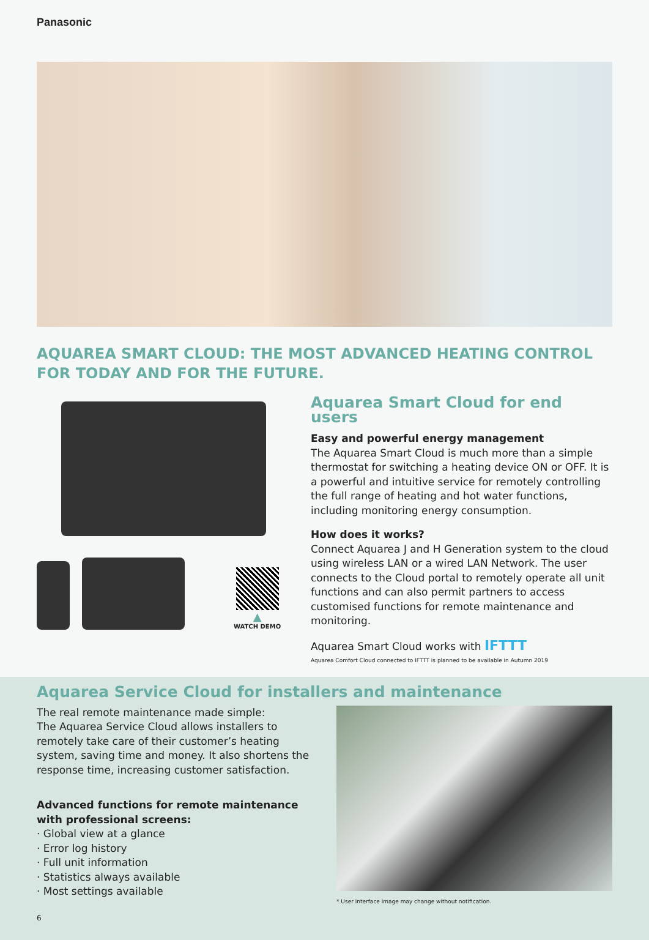Panasonic
AQUAREA SMART CLOUD: THE MOST ADVANCED HEATING CONTROL FOR TODAY AND FOR THE FUTURE.
▲
WATCH DEMO
Aquarea Smart Cloud for end users
Easy and powerful energy management
The Aquarea Smart Cloud is much more than a simple thermostat for switching a heating device ON or OFF. It is a powerful and intuitive service for remotely controlling the full range of heating and hot water functions, including monitoring energy consumption.
How does it works?
Connect Aquarea J and H Generation system to the cloud using wireless LAN or a wired LAN Network. The user connects to the Cloud portal to remotely operate all unit functions and can also permit partners to access customised functions for remote maintenance and monitoring.
Aquarea Smart Cloud works with IFTTT
Aquarea Comfort Cloud connected to IFTTT is planned to be available in Autumn 2019
Aquarea Service Cloud for installers and maintenance
The real remote maintenance made simple:
The Aquarea Service Cloud allows installers to remotely take care of their customer’s heating system, saving time and money. It also shortens the response time, increasing customer satisfaction.
Advanced functions for remote maintenance with professional screens:
· Global view at a glance
· Error log history
· Full unit information
· Statistics always available
· Most settings available
6
* User interface image may change without notification.